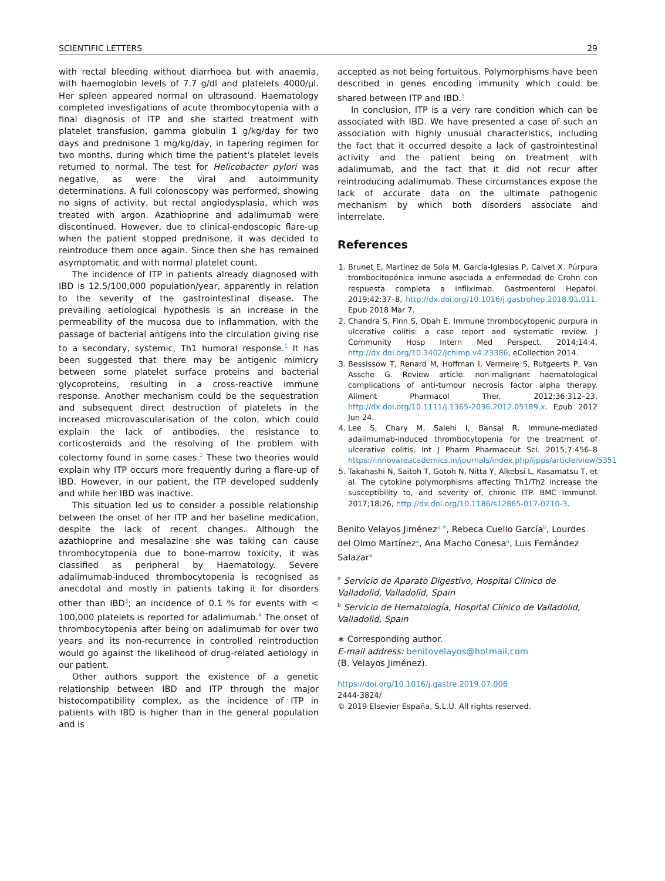SCIENTIFIC LETTERS 29
with rectal bleeding without diarrhoea but with anaemia, with haemoglobin levels of 7.7 g/dl and platelets 4000/μl. Her spleen appeared normal on ultrasound. Haematology completed investigations of acute thrombocytopenia with a final diagnosis of ITP and she started treatment with platelet transfusion, gamma globulin 1 g/kg/day for two days and prednisone 1 mg/kg/day, in tapering regimen for two months, during which time the patient's platelet levels returned to normal. The test for Helicobacter pylori was negative, as were the viral and autoimmunity determinations. A full colonoscopy was performed, showing no signs of activity, but rectal angiodysplasia, which was treated with argon. Azathioprine and adalimumab were discontinued. However, due to clinical-endoscopic flare-up when the patient stopped prednisone, it was decided to reintroduce them once again. Since then she has remained asymptomatic and with normal platelet count.
The incidence of ITP in patients already diagnosed with IBD is 12.5/100,000 population/year, apparently in relation to the severity of the gastrointestinal disease. The prevailing aetiological hypothesis is an increase in the permeability of the mucosa due to inflammation, with the passage of bacterial antigens into the circulation giving rise to a secondary, systemic, Th1 humoral response.<sup>1</sup> It has been suggested that there may be antigenic mimicry between some platelet surface proteins and bacterial glycoproteins, resulting in a cross-reactive immune response. Another mechanism could be the sequestration and subsequent direct destruction of platelets in the increased microvascularisation of the colon, which could explain the lack of antibodies, the resistance to corticosteroids and the resolving of the problem with colectomy found in some cases.<sup>2</sup> These two theories would explain why ITP occurs more frequently during a flare-up of IBD. However, in our patient, the ITP developed suddenly and while her IBD was inactive.
This situation led us to consider a possible relationship between the onset of her ITP and her baseline medication, despite the lack of recent changes. Although the azathioprine and mesalazine she was taking can cause thrombocytopenia due to bone-marrow toxicity, it was classified as peripheral by Haematology. Severe adalimumab-induced thrombocytopenia is recognised as anecdotal and mostly in patients taking it for disorders other than IBD<sup>3</sup>; an incidence of 0.1 % for events with < 100,000 platelets is reported for adalimumab.<sup>4</sup> The onset of thrombocytopenia after being on adalimumab for over two years and its non-recurrence in controlled reintroduction would go against the likelihood of drug-related aetiology in our patient.
Other authors support the existence of a genetic relationship between IBD and ITP through the major histocompatibility complex, as the incidence of ITP in patients with IBD is higher than in the general population and is
accepted as not being fortuitous. Polymorphisms have been described in genes encoding immunity which could be shared between ITP and IBD.<sup>5</sup>
In conclusion, ITP is a very rare condition which can be associated with IBD. We have presented a case of such an association with highly unusual characteristics, including the fact that it occurred despite a lack of gastrointestinal activity and the patient being on treatment with adalimumab, and the fact that it did not recur after reintroducing adalimumab. These circumstances expose the lack of accurate data on the ultimate pathogenic mechanism by which both disorders associate and interrelate.
References
1. Brunet E, Martínez de Sola M, García-Iglesias P, Calvet X. Púrpura trombocitopénica inmune asociada a enfermedad de Crohn con respuesta completa a infliximab. Gastroenterol Hepatol. 2019;42:37–8, http://dx.doi.org/10.1016/j.gastrohep.2018.01.011. Epub 2018 Mar 7.
2. Chandra S, Finn S, Obah E. Immune thrombocytopenic purpura in ulcerative colitis: a case report and systematic review. J Community Hosp Intern Med Perspect. 2014;14:4, http://dx.doi.org/10.3402/jchimp.v4.23386, eCollection 2014.
3. Bessissow T, Renard M, Hoffman I, Vermeire S, Rutgeerts P, Van Assche G. Review article: non-malignant haematological complications of anti-tumour necrosis factor alpha therapy. Aliment Pharmacol Ther. 2012;36:312–23, http://dx.doi.org/10.1111/j.1365-2036.2012.05189.x. Epub 2012 Jun 24.
4. Lee S, Chary M, Salehi I, Bansal R. Immune-mediated adalimumab-induced thrombocytopenia for the treatment of ulcerative colitis. Int J Pharm Pharmaceut Sci. 2015;7:456–8 https://innovareacademics.in/journals/index.php/ijpps/article/view/5351
5. Takahashi N, Saitoh T, Gotoh N, Nitta Y, Alkebsi L, Kasamatsu T, et al. The cytokine polymorphisms affecting Th1/Th2 increase the susceptibility to, and severity of, chronic ITP. BMC Immunol. 2017;18:26, http://dx.doi.org/10.1186/s12865-017-0210-3.
Benito Velayos Jiménez<sup>a,∗</sup>, Rebeca Cuello García<sup>b</sup>, Lourdes del Olmo Martínez<sup>a</sup>, Ana Macho Conesa<sup>a</sup>, Luis Fernández Salazar<sup>a</sup>
<sup>a</sup> Servicio de Aparato Digestivo, Hospital Clínico de Valladolid, Valladolid, Spain
<sup>b</sup> Servicio de Hematología, Hospital Clínico de Valladolid, Valladolid, Spain
∗ Corresponding author.
E-mail address: benitovelayos@hotmail.com
(B. Velayos Jiménez).
https://doi.org/10.1016/j.gastre.2019.07.006
2444-3824/
© 2019 Elsevier España, S.L.U. All rights reserved.